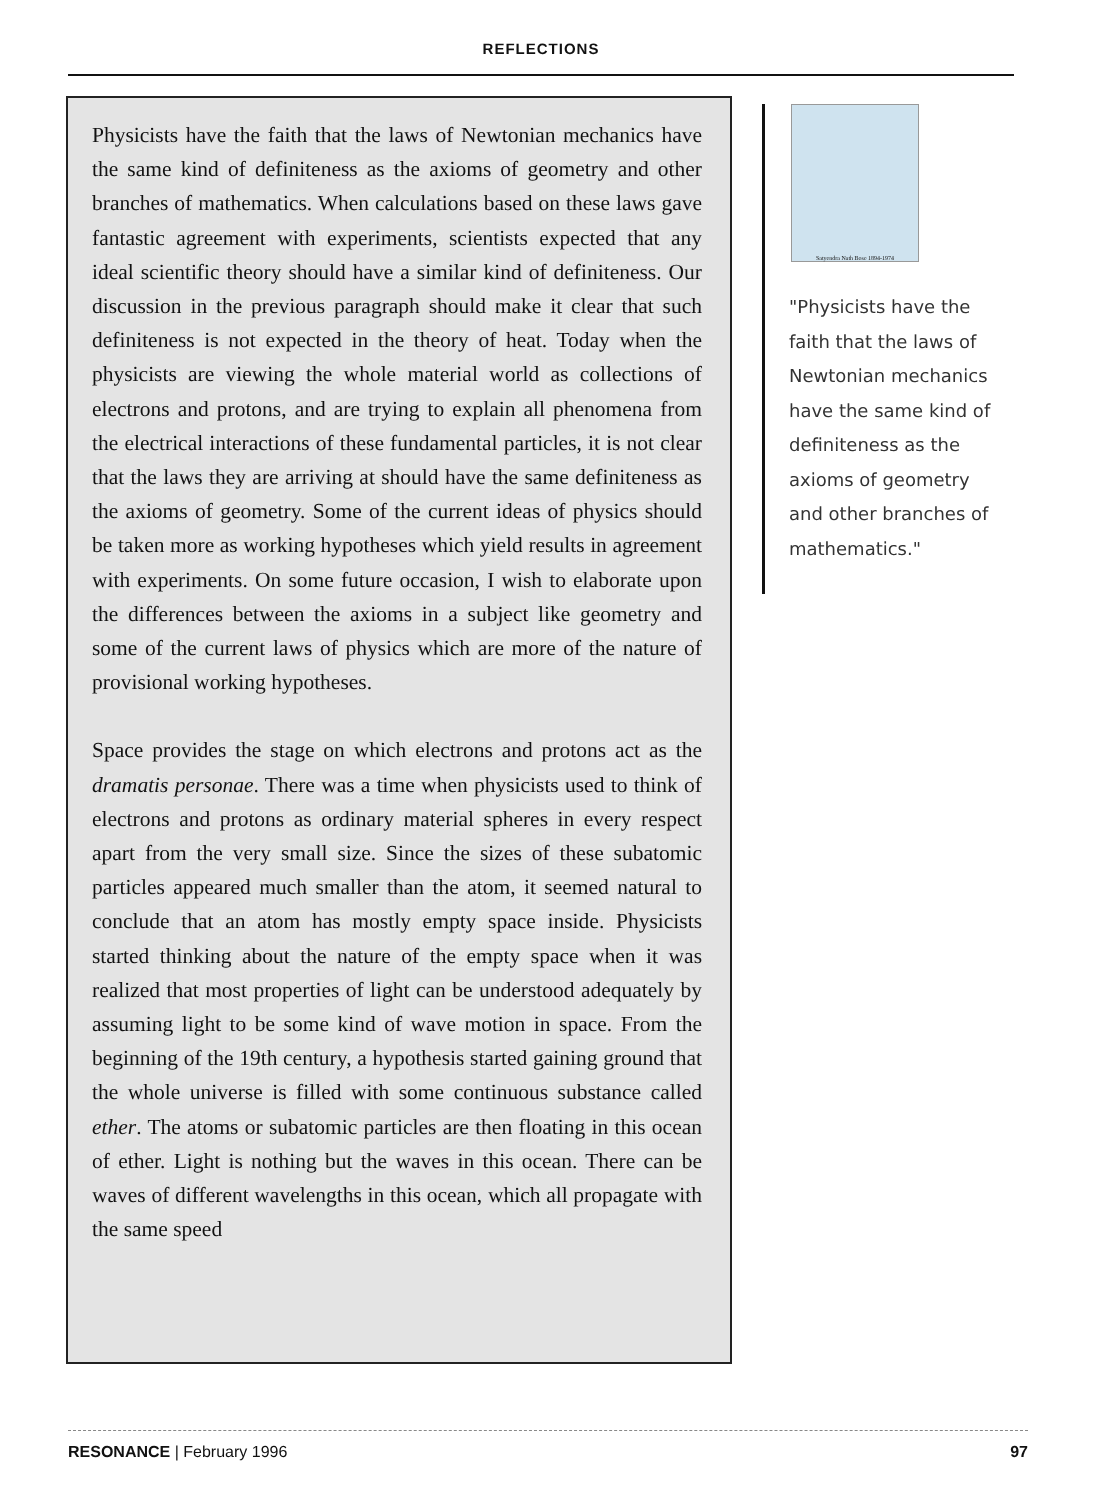REFLECTIONS
Physicists have the faith that the laws of Newtonian mechanics have the same kind of definiteness as the axioms of geometry and other branches of mathematics. When calculations based on these laws gave fantastic agreement with experiments, scientists expected that any ideal scientific theory should have a similar kind of definiteness. Our discussion in the previous paragraph should make it clear that such definiteness is not expected in the theory of heat. Today when the physicists are viewing the whole material world as collections of electrons and protons, and are trying to explain all phenomena from the electrical interactions of these fundamental particles, it is not clear that the laws they are arriving at should have the same definiteness as the axioms of geometry. Some of the current ideas of physics should be taken more as working hypotheses which yield results in agreement with experiments. On some future occasion, I wish to elaborate upon the differences between the axioms in a subject like geometry and some of the current laws of physics which are more of the nature of provisional working hypotheses.
Space provides the stage on which electrons and protons act as the dramatis personae. There was a time when physicists used to think of electrons and protons as ordinary material spheres in every respect apart from the very small size. Since the sizes of these subatomic particles appeared much smaller than the atom, it seemed natural to conclude that an atom has mostly empty space inside. Physicists started thinking about the nature of the empty space when it was realized that most properties of light can be understood adequately by assuming light to be some kind of wave motion in space. From the beginning of the 19th century, a hypothesis started gaining ground that the whole universe is filled with some continuous substance called ether. The atoms or subatomic particles are then floating in this ocean of ether. Light is nothing but the waves in this ocean. There can be waves of different wavelengths in this ocean, which all propagate with the same speed
Satyendra Nath Bose 1894-1974
"Physicists have the faith that the laws of Newtonian mechanics have the same kind of definiteness as the axioms of geometry and other branches of mathematics."
RESONANCE | February 1996 97